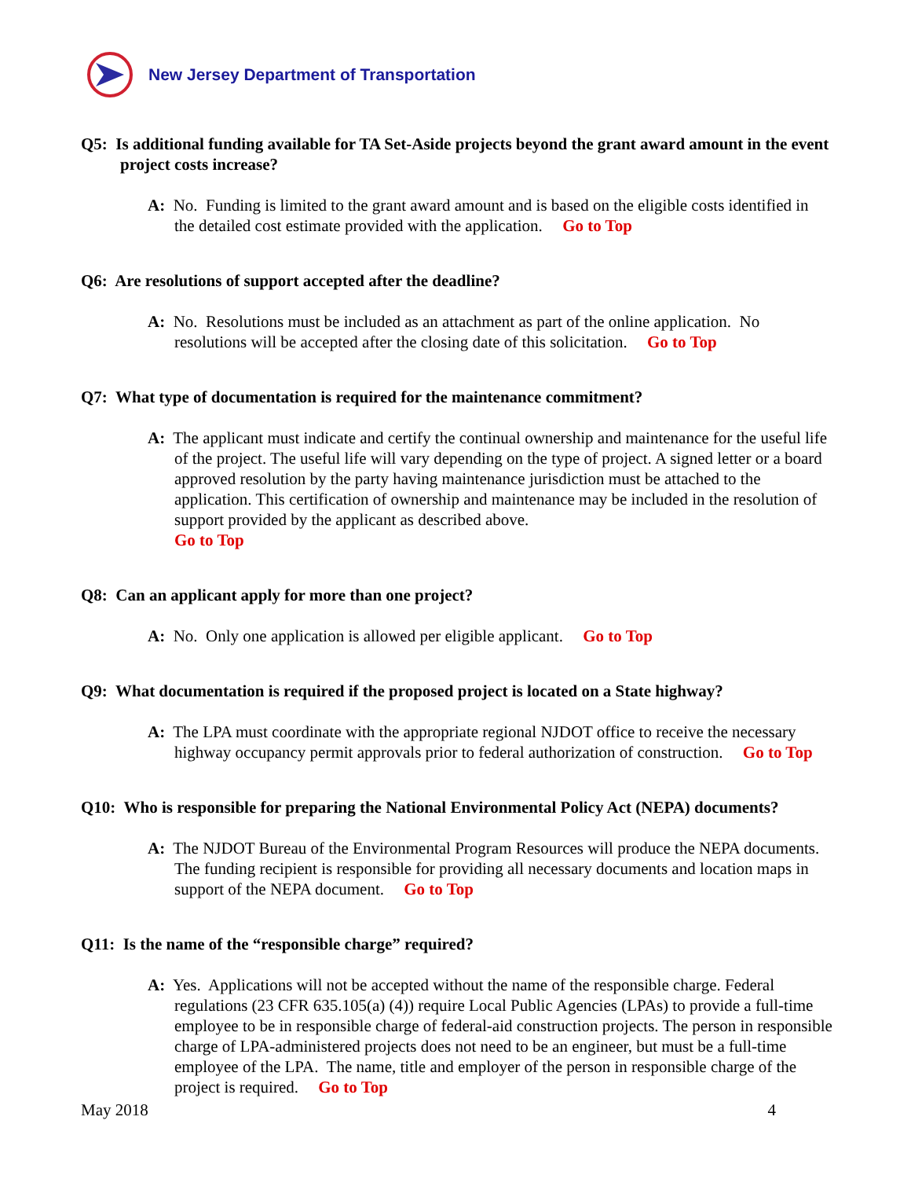New Jersey Department of Transportation
Q5: Is additional funding available for TA Set-Aside projects beyond the grant award amount in the event project costs increase?
A: No. Funding is limited to the grant award amount and is based on the eligible costs identified in the detailed cost estimate provided with the application. Go to Top
Q6: Are resolutions of support accepted after the deadline?
A: No. Resolutions must be included as an attachment as part of the online application. No resolutions will be accepted after the closing date of this solicitation. Go to Top
Q7: What type of documentation is required for the maintenance commitment?
A: The applicant must indicate and certify the continual ownership and maintenance for the useful life of the project. The useful life will vary depending on the type of project. A signed letter or a board approved resolution by the party having maintenance jurisdiction must be attached to the application. This certification of ownership and maintenance may be included in the resolution of support provided by the applicant as described above.
Go to Top
Q8: Can an applicant apply for more than one project?
A: No. Only one application is allowed per eligible applicant. Go to Top
Q9: What documentation is required if the proposed project is located on a State highway?
A: The LPA must coordinate with the appropriate regional NJDOT office to receive the necessary highway occupancy permit approvals prior to federal authorization of construction. Go to Top
Q10: Who is responsible for preparing the National Environmental Policy Act (NEPA) documents?
A: The NJDOT Bureau of the Environmental Program Resources will produce the NEPA documents. The funding recipient is responsible for providing all necessary documents and location maps in support of the NEPA document. Go to Top
Q11: Is the name of the “responsible charge” required?
A: Yes. Applications will not be accepted without the name of the responsible charge. Federal regulations (23 CFR 635.105(a) (4)) require Local Public Agencies (LPAs) to provide a full-time employee to be in responsible charge of federal-aid construction projects. The person in responsible charge of LPA-administered projects does not need to be an engineer, but must be a full-time employee of the LPA. The name, title and employer of the person in responsible charge of the project is required. Go to Top
May 2018 4